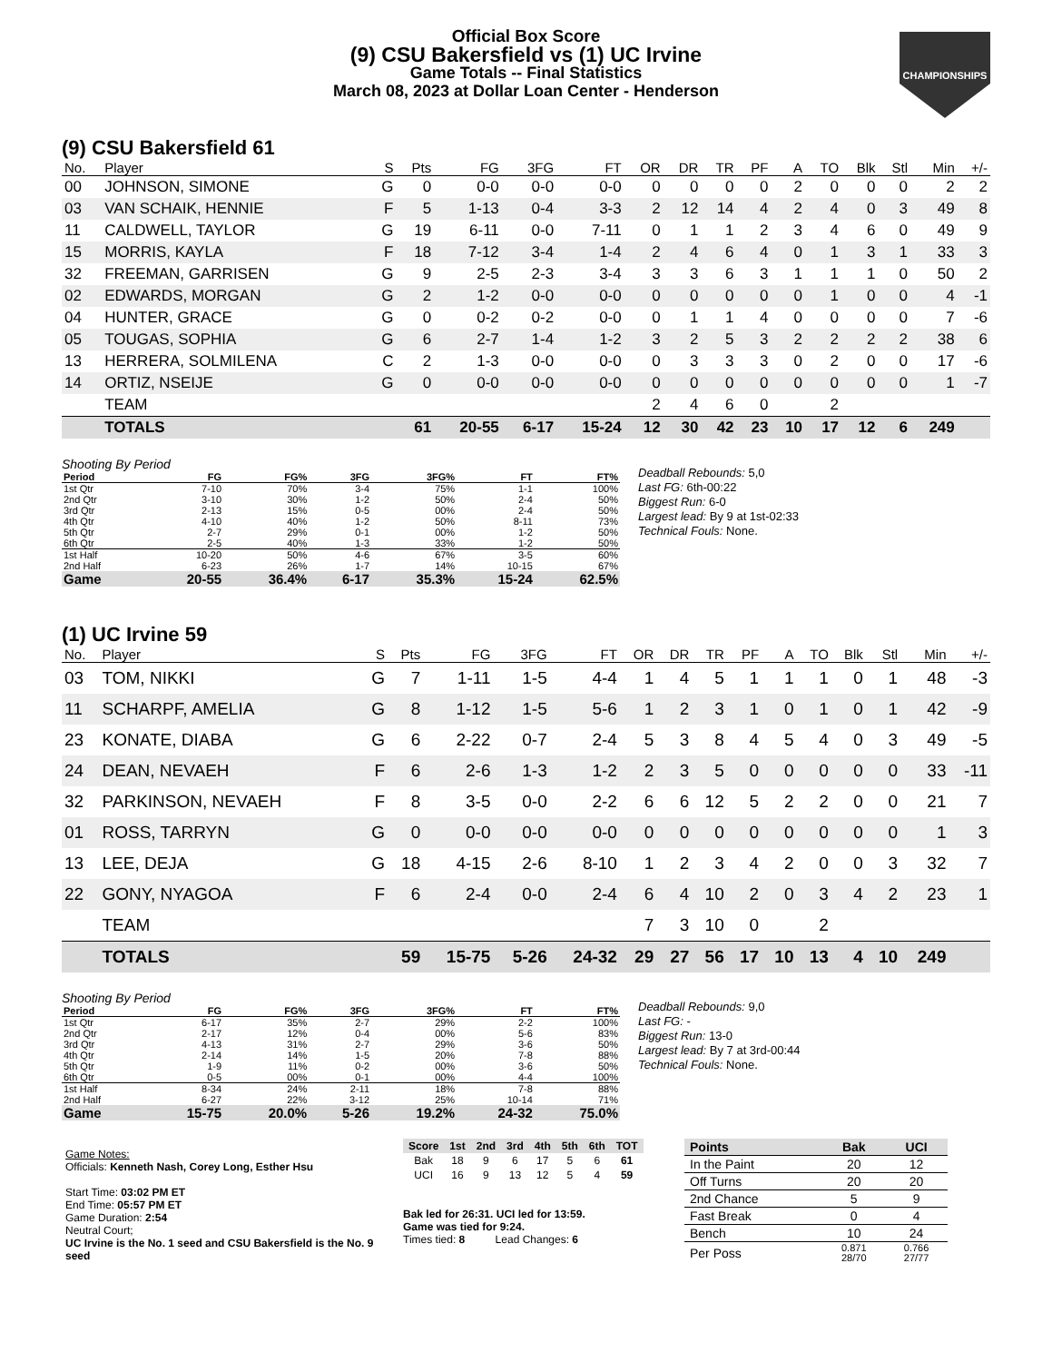Official Box Score
(9) CSU Bakersfield vs (1) UC Irvine
Game Totals -- Final Statistics
March 08, 2023 at Dollar Loan Center - Henderson
CHAMPIONSHIPS
(9) CSU Bakersfield 61
| No. | Player | S | Pts | FG | 3FG | FT | OR | DR | TR | PF | A | TO | Blk | Stl | Min | +/- |
| --- | --- | --- | --- | --- | --- | --- | --- | --- | --- | --- | --- | --- | --- | --- | --- | --- |
| 00 | JOHNSON, SIMONE | G | 0 | 0-0 | 0-0 | 0-0 | 0 | 0 | 0 | 0 | 2 | 0 | 0 | 0 | 2 | 2 |
| 03 | VAN SCHAIK, HENNIE | F | 5 | 1-13 | 0-4 | 3-3 | 2 | 12 | 14 | 4 | 2 | 4 | 0 | 3 | 49 | 8 |
| 11 | CALDWELL, TAYLOR | G | 19 | 6-11 | 0-0 | 7-11 | 0 | 1 | 1 | 2 | 3 | 4 | 6 | 0 | 49 | 9 |
| 15 | MORRIS, KAYLA | F | 18 | 7-12 | 3-4 | 1-4 | 2 | 4 | 6 | 4 | 0 | 1 | 3 | 1 | 33 | 3 |
| 32 | FREEMAN, GARRISEN | G | 9 | 2-5 | 2-3 | 3-4 | 3 | 3 | 6 | 3 | 1 | 1 | 1 | 0 | 50 | 2 |
| 02 | EDWARDS, MORGAN | G | 2 | 1-2 | 0-0 | 0-0 | 0 | 0 | 0 | 0 | 0 | 1 | 0 | 0 | 4 | -1 |
| 04 | HUNTER, GRACE | G | 0 | 0-2 | 0-2 | 0-0 | 0 | 1 | 1 | 4 | 0 | 0 | 0 | 0 | 7 | -6 |
| 05 | TOUGAS, SOPHIA | G | 6 | 2-7 | 1-4 | 1-2 | 3 | 2 | 5 | 3 | 2 | 2 | 2 | 2 | 38 | 6 |
| 13 | HERRERA, SOLMILENA | C | 2 | 1-3 | 0-0 | 0-0 | 0 | 3 | 3 | 3 | 0 | 2 | 0 | 0 | 17 | -6 |
| 14 | ORTIZ, NSEIJE | G | 0 | 0-0 | 0-0 | 0-0 | 0 | 0 | 0 | 0 | 0 | 0 | 0 | 0 | 1 | -7 |
| | TEAM | | | | | | 2 | 4 | 6 | 0 | | 2 | | | | |
| | TOTALS | | 61 | 20-55 | 6-17 | 15-24 | 12 | 30 | 42 | 23 | 10 | 17 | 12 | 6 | 249 | |
Shooting By Period
| Period | FG | FG% | 3FG | 3FG% | FT | FT% |
| --- | --- | --- | --- | --- | --- | --- |
| 1st Qtr | 7-10 | 70% | 3-4 | 75% | 1-1 | 100% |
| 2nd Qtr | 3-10 | 30% | 1-2 | 50% | 2-4 | 50% |
| 3rd Qtr | 2-13 | 15% | 0-5 | 00% | 2-4 | 50% |
| 4th Qtr | 4-10 | 40% | 1-2 | 50% | 8-11 | 73% |
| 5th Qtr | 2-7 | 29% | 0-1 | 00% | 1-2 | 50% |
| 6th Qtr | 2-5 | 40% | 1-3 | 33% | 1-2 | 50% |
| 1st Half | 10-20 | 50% | 4-6 | 67% | 3-5 | 60% |
| 2nd Half | 6-23 | 26% | 1-7 | 14% | 10-15 | 67% |
| Game | 20-55 | 36.4% | 6-17 | 35.3% | 15-24 | 62.5% |
Deadball Rebounds: 5,0
Last FG: 6th-00:22
Biggest Run: 6-0
Largest lead: By 9 at 1st-02:33
Technical Fouls: None.
(1) UC Irvine 59
| No. | Player | S | Pts | FG | 3FG | FT | OR | DR | TR | PF | A | TO | Blk | Stl | Min | +/- |
| --- | --- | --- | --- | --- | --- | --- | --- | --- | --- | --- | --- | --- | --- | --- | --- | --- |
| 03 | TOM, NIKKI | G | 7 | 1-11 | 1-5 | 4-4 | 1 | 4 | 5 | 1 | 1 | 1 | 0 | 1 | 48 | -3 |
| 11 | SCHARPF, AMELIA | G | 8 | 1-12 | 1-5 | 5-6 | 1 | 2 | 3 | 1 | 0 | 1 | 0 | 1 | 42 | -9 |
| 23 | KONATE, DIABA | G | 6 | 2-22 | 0-7 | 2-4 | 5 | 3 | 8 | 4 | 5 | 4 | 0 | 3 | 49 | -5 |
| 24 | DEAN, NEVAEH | F | 6 | 2-6 | 1-3 | 1-2 | 2 | 3 | 5 | 0 | 0 | 0 | 0 | 0 | 33 | -11 |
| 32 | PARKINSON, NEVAEH | F | 8 | 3-5 | 0-0 | 2-2 | 6 | 6 | 12 | 5 | 2 | 2 | 0 | 0 | 21 | 7 |
| 01 | ROSS, TARRYN | G | 0 | 0-0 | 0-0 | 0-0 | 0 | 0 | 0 | 0 | 0 | 0 | 0 | 0 | 1 | 3 |
| 13 | LEE, DEJA | G | 18 | 4-15 | 2-6 | 8-10 | 1 | 2 | 3 | 4 | 2 | 0 | 0 | 3 | 32 | 7 |
| 22 | GONY, NYAGOA | F | 6 | 2-4 | 0-0 | 2-4 | 6 | 4 | 10 | 2 | 0 | 3 | 4 | 2 | 23 | 1 |
| | TEAM | | | | | | 7 | 3 | 10 | 0 | | 2 | | | | |
| | TOTALS | | 59 | 15-75 | 5-26 | 24-32 | 29 | 27 | 56 | 17 | 10 | 13 | 4 | 10 | 249 | |
Shooting By Period
| Period | FG | FG% | 3FG | 3FG% | FT | FT% |
| --- | --- | --- | --- | --- | --- | --- |
| 1st Qtr | 6-17 | 35% | 2-7 | 29% | 2-2 | 100% |
| 2nd Qtr | 2-17 | 12% | 0-4 | 00% | 5-6 | 83% |
| 3rd Qtr | 4-13 | 31% | 2-7 | 29% | 3-6 | 50% |
| 4th Qtr | 2-14 | 14% | 1-5 | 20% | 7-8 | 88% |
| 5th Qtr | 1-9 | 11% | 0-2 | 00% | 3-6 | 50% |
| 6th Qtr | 0-5 | 00% | 0-1 | 00% | 4-4 | 100% |
| 1st Half | 8-34 | 24% | 2-11 | 18% | 7-8 | 88% |
| 2nd Half | 6-27 | 22% | 3-12 | 25% | 10-14 | 71% |
| Game | 15-75 | 20.0% | 5-26 | 19.2% | 24-32 | 75.0% |
Deadball Rebounds: 9,0
Last FG: -
Biggest Run: 13-0
Largest lead: By 7 at 3rd-00:44
Technical Fouls: None.
Game Notes:
Officials: Kenneth Nash, Corey Long, Esther Hsu
Start Time: 03:02 PM ET
End Time: 05:57 PM ET
Game Duration: 2:54
Neutral Court;
UC Irvine is the No. 1 seed and CSU Bakersfield is the No. 9 seed
| Score | 1st | 2nd | 3rd | 4th | 5th | 6th | TOT |
| --- | --- | --- | --- | --- | --- | --- | --- |
| Bak | 18 | 9 | 6 | 17 | 5 | 6 | 61 |
| UCI | 16 | 9 | 13 | 12 | 5 | 4 | 59 |
Bak led for 26:31. UCI led for 13:59.
Game was tied for 9:24.
Times tied: 8 Lead Changes: 6
| Points | Bak | UCI |
| --- | --- | --- |
| In the Paint | 20 | 12 |
| Off Turns | 20 | 20 |
| 2nd Chance | 5 | 9 |
| Fast Break | 0 | 4 |
| Bench | 10 | 24 |
| Per Poss | 0.871 28/70 | 0.766 27/77 |